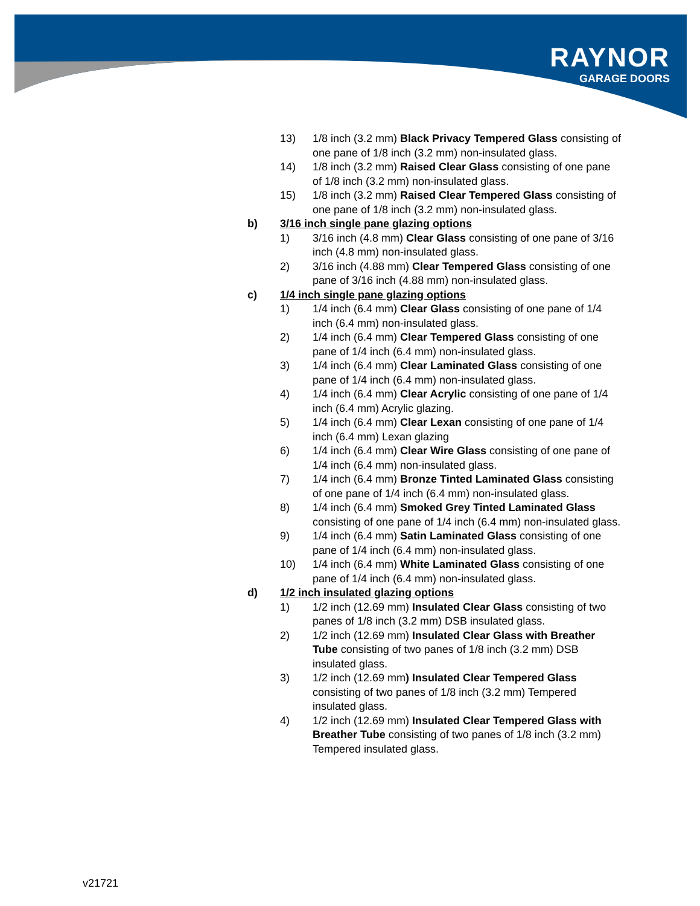RAYNOR
GARAGE DOORS
13) 1/8 inch (3.2 mm) Black Privacy Tempered Glass consisting of one pane of 1/8 inch (3.2 mm) non-insulated glass.
14) 1/8 inch (3.2 mm) Raised Clear Glass consisting of one pane of 1/8 inch (3.2 mm) non-insulated glass.
15) 1/8 inch (3.2 mm) Raised Clear Tempered Glass consisting of one pane of 1/8 inch (3.2 mm) non-insulated glass.
b) 3/16 inch single pane glazing options
1) 3/16 inch (4.8 mm) Clear Glass consisting of one pane of 3/16 inch (4.8 mm) non-insulated glass.
2) 3/16 inch (4.88 mm) Clear Tempered Glass consisting of one pane of 3/16 inch (4.88 mm) non-insulated glass.
c) 1/4 inch single pane glazing options
1) 1/4 inch (6.4 mm) Clear Glass consisting of one pane of 1/4 inch (6.4 mm) non-insulated glass.
2) 1/4 inch (6.4 mm) Clear Tempered Glass consisting of one pane of 1/4 inch (6.4 mm) non-insulated glass.
3) 1/4 inch (6.4 mm) Clear Laminated Glass consisting of one pane of 1/4 inch (6.4 mm) non-insulated glass.
4) 1/4 inch (6.4 mm) Clear Acrylic consisting of one pane of 1/4 inch (6.4 mm) Acrylic glazing.
5) 1/4 inch (6.4 mm) Clear Lexan consisting of one pane of 1/4 inch (6.4 mm) Lexan glazing
6) 1/4 inch (6.4 mm) Clear Wire Glass consisting of one pane of 1/4 inch (6.4 mm) non-insulated glass.
7) 1/4 inch (6.4 mm) Bronze Tinted Laminated Glass consisting of one pane of 1/4 inch (6.4 mm) non-insulated glass.
8) 1/4 inch (6.4 mm) Smoked Grey Tinted Laminated Glass consisting of one pane of 1/4 inch (6.4 mm) non-insulated glass.
9) 1/4 inch (6.4 mm) Satin Laminated Glass consisting of one pane of 1/4 inch (6.4 mm) non-insulated glass.
10) 1/4 inch (6.4 mm) White Laminated Glass consisting of one pane of 1/4 inch (6.4 mm) non-insulated glass.
d) 1/2 inch insulated glazing options
1) 1/2 inch (12.69 mm) Insulated Clear Glass consisting of two panes of 1/8 inch (3.2 mm) DSB insulated glass.
2) 1/2 inch (12.69 mm) Insulated Clear Glass with Breather Tube consisting of two panes of 1/8 inch (3.2 mm) DSB insulated glass.
3) 1/2 inch (12.69 mm) Insulated Clear Tempered Glass consisting of two panes of 1/8 inch (3.2 mm) Tempered insulated glass.
4) 1/2 inch (12.69 mm) Insulated Clear Tempered Glass with Breather Tube consisting of two panes of 1/8 inch (3.2 mm) Tempered insulated glass.
v21721